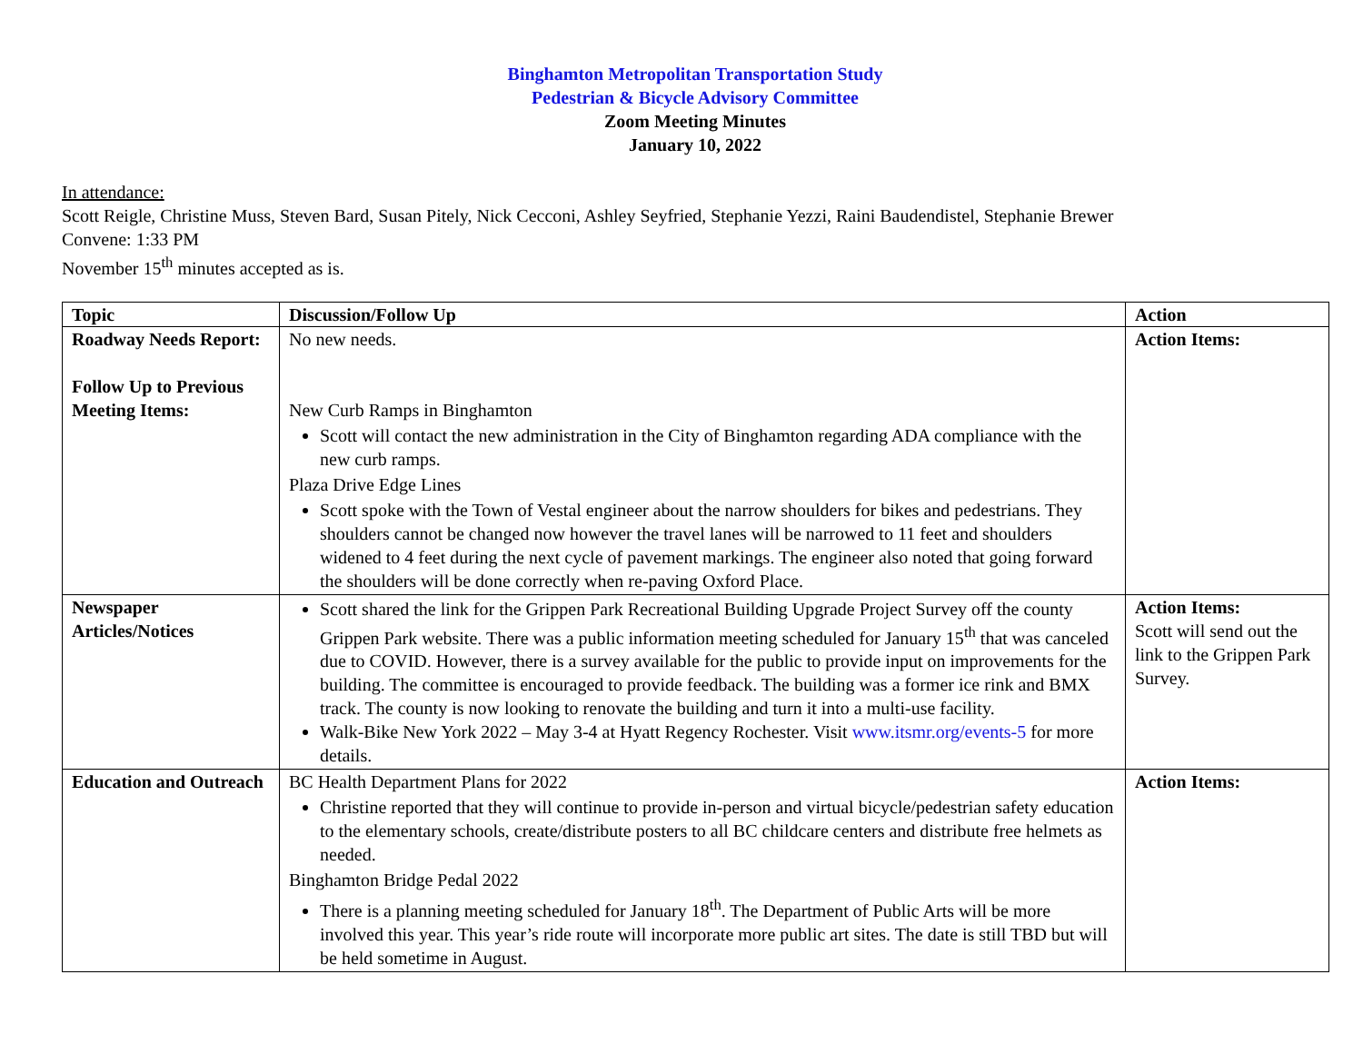Binghamton Metropolitan Transportation Study
Pedestrian & Bicycle Advisory Committee
Zoom Meeting Minutes
January 10, 2022
In attendance:
Scott Reigle, Christine Muss, Steven Bard, Susan Pitely, Nick Cecconi, Ashley Seyfried, Stephanie Yezzi, Raini Baudendistel, Stephanie Brewer
Convene: 1:33 PM
November 15<sup>th</sup> minutes accepted as is.
| Topic | Discussion/Follow Up | Action |
| --- | --- | --- |
| Roadway Needs Report: Follow Up to Previous Meeting Items: | No new needs. New Curb Ramps in Binghamton Scott will contact the new administration in the City of Binghamton regarding ADA compliance with the new curb ramps. Plaza Drive Edge Lines Scott spoke with the Town of Vestal engineer about the narrow shoulders for bikes and pedestrians. They shoulders cannot be changed now however the travel lanes will be narrowed to 11 feet and shoulders widened to 4 feet during the next cycle of pavement markings. The engineer also noted that going forward the shoulders will be done correctly when re-paving Oxford Place. | Action Items: |
| Newspaper Articles/Notices | Scott shared the link for the Grippen Park Recreational Building Upgrade Project Survey off the county Grippen Park website. There was a public information meeting scheduled for January 15<sup>th</sup> that was canceled due to COVID. However, there is a survey available for the public to provide input on improvements for the building. The committee is encouraged to provide feedback. The building was a former ice rink and BMX track. The county is now looking to renovate the building and turn it into a multi-use facility. Walk-Bike New York 2022 – May 3-4 at Hyatt Regency Rochester. Visit www.itsmr.org/events-5 for more details. | Action Items: Scott will send out the link to the Grippen Park Survey. |
| Education and Outreach | BC Health Department Plans for 2022 Christine reported that they will continue to provide in-person and virtual bicycle/pedestrian safety education to the elementary schools, create/distribute posters to all BC childcare centers and distribute free helmets as needed. Binghamton Bridge Pedal 2022 There is a planning meeting scheduled for January 18<sup>th</sup>. The Department of Public Arts will be more involved this year. This year’s ride route will incorporate more public art sites. The date is still TBD but will be held sometime in August. | Action Items: |